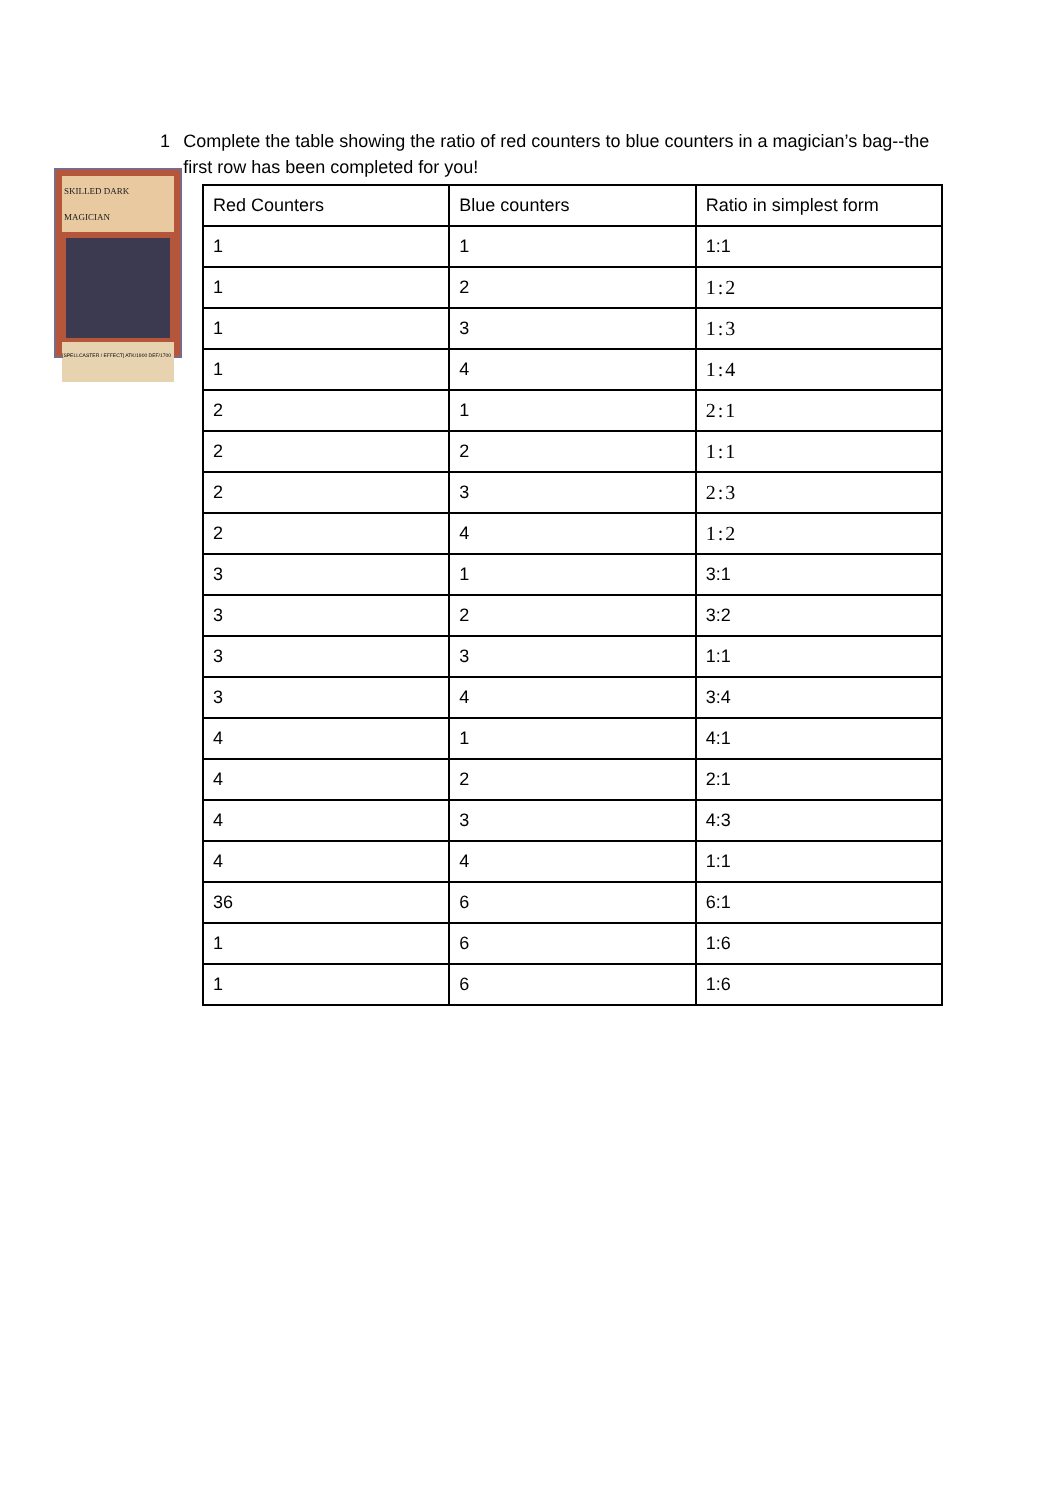1 Complete the table showing the ratio of red counters to blue counters in a magician’s bag--the first row has been completed for you!
SKILLED DARK MAGICIAN
[SPELLCASTER / EFFECT] ATK/1900 DEF/1700
| Red Counters | Blue counters | Ratio in simplest form |
| --- | --- | --- |
| 1 | 1 | 1:1 |
| 1 | 2 | 1:2 |
| 1 | 3 | 1:3 |
| 1 | 4 | 1:4 |
| 2 | 1 | 2:1 |
| 2 | 2 | 1:1 |
| 2 | 3 | 2:3 |
| 2 | 4 | 1:2 |
| 3 | 1 | 3:1 |
| 3 | 2 | 3:2 |
| 3 | 3 | 1:1 |
| 3 | 4 | 3:4 |
| 4 | 1 | 4:1 |
| 4 | 2 | 2:1 |
| 4 | 3 | 4:3 |
| 4 | 4 | 1:1 |
| 36 | 6 | 6:1 |
| 1 | 6 | 1:6 |
| 1 | 6 | 1:6 |